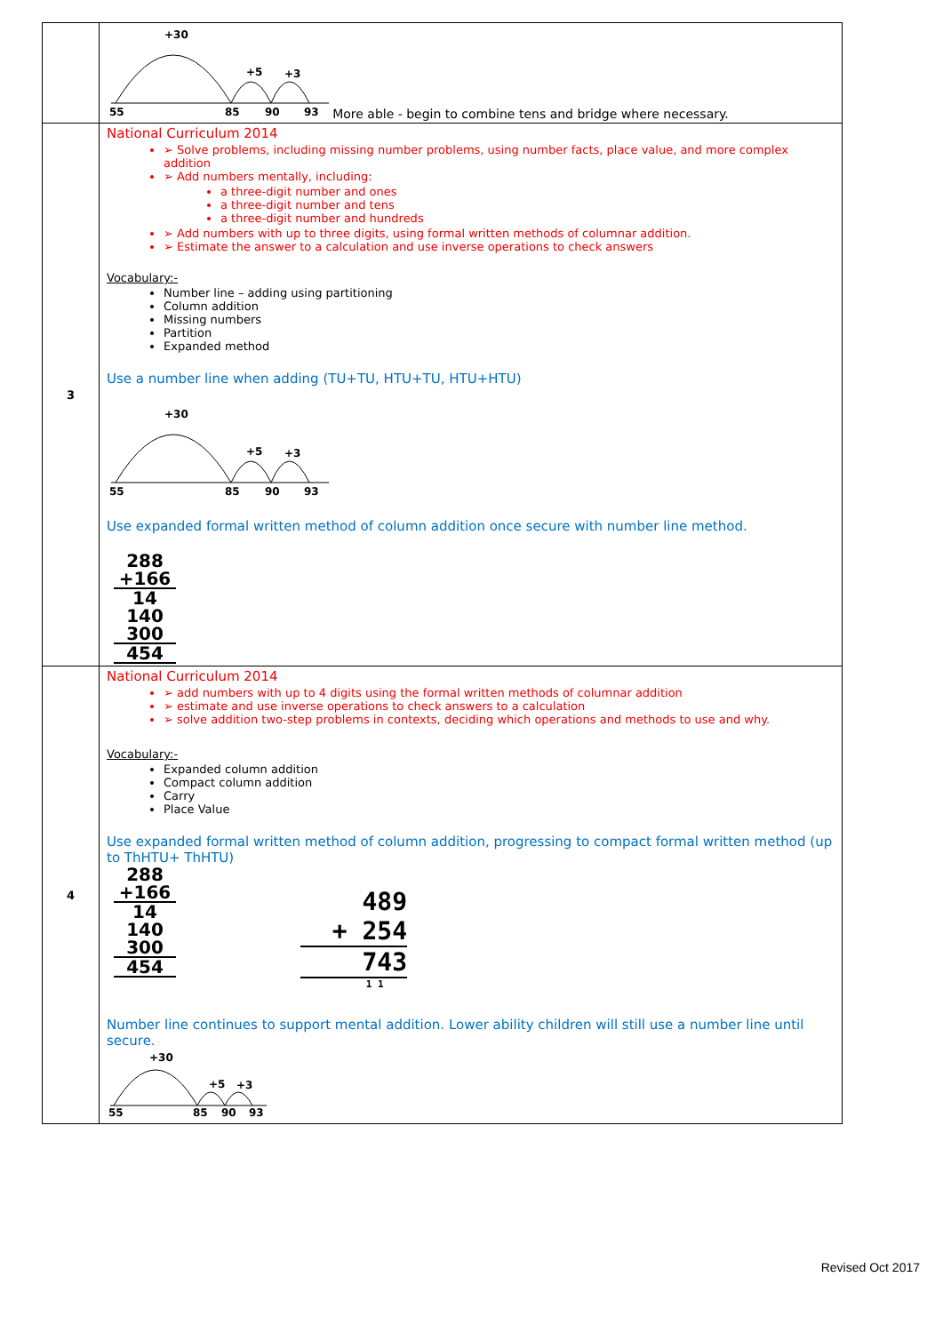| | +30 +5 +3 55 85 90 93 More able - begin to combine tens and bridge where necessary. |
| 3 | National Curriculum 2014 ➢ Solve problems, including missing number problems, using number facts, place value, and more complex addition ➢ Add numbers mentally, including: a three-digit number and ones a three-digit number and tens a three-digit number and hundreds ➢ Add numbers with up to three digits, using formal written methods of columnar addition. ➢ Estimate the answer to a calculation and use inverse operations to check answers Vocabulary:- Number line – adding using partitioning Column addition Missing numbers Partition Expanded method Use a number line when adding (TU+TU, HTU+TU, HTU+HTU) +30 +5 +3 55 85 90 93 Use expanded formal written method of column addition once secure with number line method. 288 +166 14 140 300 454 |
| 4 | National Curriculum 2014 ➢ add numbers with up to 4 digits using the formal written methods of columnar addition ➢ estimate and use inverse operations to check answers to a calculation ➢ solve addition two-step problems in contexts, deciding which operations and methods to use and why. Vocabulary:- Expanded column addition Compact column addition Carry Place Value Use expanded formal written method of column addition, progressing to compact formal written method (up to ThHTU+ ThHTU) 288 +166 14 140 300 454 489 + 254 743 1 1 Number line continues to support mental addition. Lower ability children will still use a number line until secure. +30 +5 +3 55 85 90 93 |
Revised Oct 2017